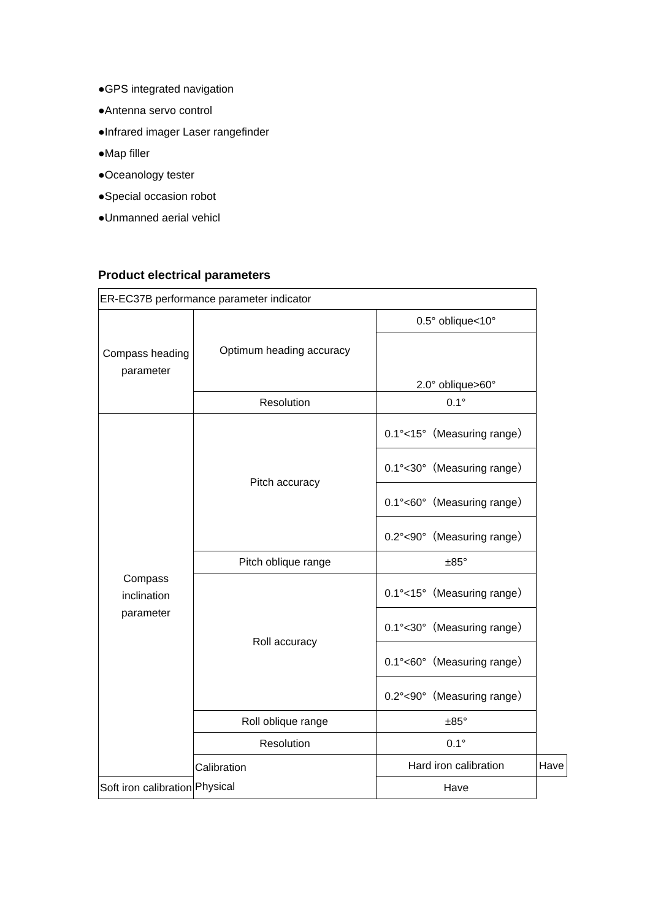●GPS integrated navigation
●Antenna servo control
●Infrared imager Laser rangefinder
●Map filler
●Oceanology tester
●Special occasion robot
●Unmanned aerial vehicl
Product electrical parameters
| ER-EC37B performance parameter indicator | | | |
| Compass heading parameter | Optimum heading accuracy | 0.5° oblique<10° | |
| | | 2.0° oblique>60° | |
| | Resolution | 0.1° | |
| Compass inclination parameter | Pitch accuracy | 0.1°<15°（Measuring range） | |
| | | 0.1°<30°（Measuring range） | |
| | | 0.1°<60°（Measuring range） | |
| | | 0.2°<90°（Measuring range） | |
| | Pitch oblique range | ±85° | |
| | Roll accuracy | 0.1°<15°（Measuring range） | |
| | | 0.1°<30°（Measuring range） | |
| | | 0.1°<60°（Measuring range） | |
| | | 0.2°<90°（Measuring range） | |
| | Roll oblique range | ±85° | |
| | Resolution | 0.1° | |
| | Calibration Physical | Hard iron calibration | Have |
| Soft iron calibration | | Have | |